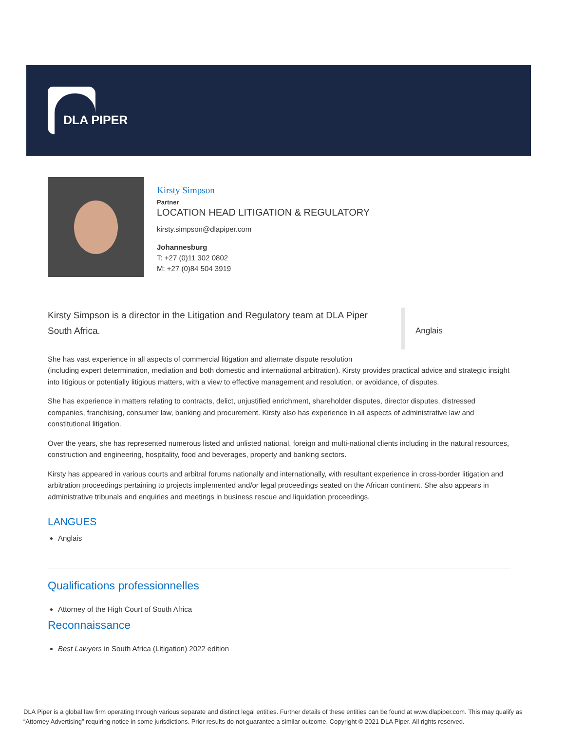DLA PIPER
Kirsty Simpson
Partner
LOCATION HEAD LITIGATION & REGULATORY
kirsty.simpson@dlapiper.com
Johannesburg
T: +27 (0)11 302 0802
M: +27 (0)84 504 3919
Kirsty Simpson is a director in the Litigation and Regulatory team at DLA Piper South Africa.
Anglais
She has vast experience in all aspects of commercial litigation and alternate dispute resolution
(including expert determination, mediation and both domestic and international arbitration). Kirsty provides practical advice and strategic insight into litigious or potentially litigious matters, with a view to effective management and resolution, or avoidance, of disputes.
She has experience in matters relating to contracts, delict, unjustified enrichment, shareholder disputes, director disputes, distressed companies, franchising, consumer law, banking and procurement. Kirsty also has experience in all aspects of administrative law and constitutional litigation.
Over the years, she has represented numerous listed and unlisted national, foreign and multi-national clients including in the natural resources, construction and engineering, hospitality, food and beverages, property and banking sectors.
Kirsty has appeared in various courts and arbitral forums nationally and internationally, with resultant experience in cross-border litigation and arbitration proceedings pertaining to projects implemented and/or legal proceedings seated on the African continent. She also appears in administrative tribunals and enquiries and meetings in business rescue and liquidation proceedings.
LANGUES
Anglais
Qualifications professionnelles
Attorney of the High Court of South Africa
Reconnaissance
Best Lawyers in South Africa (Litigation) 2022 edition
DLA Piper is a global law firm operating through various separate and distinct legal entities. Further details of these entities can be found at www.dlapiper.com. This may qualify as “Attorney Advertising” requiring notice in some jurisdictions. Prior results do not guarantee a similar outcome. Copyright © 2021 DLA Piper. All rights reserved.